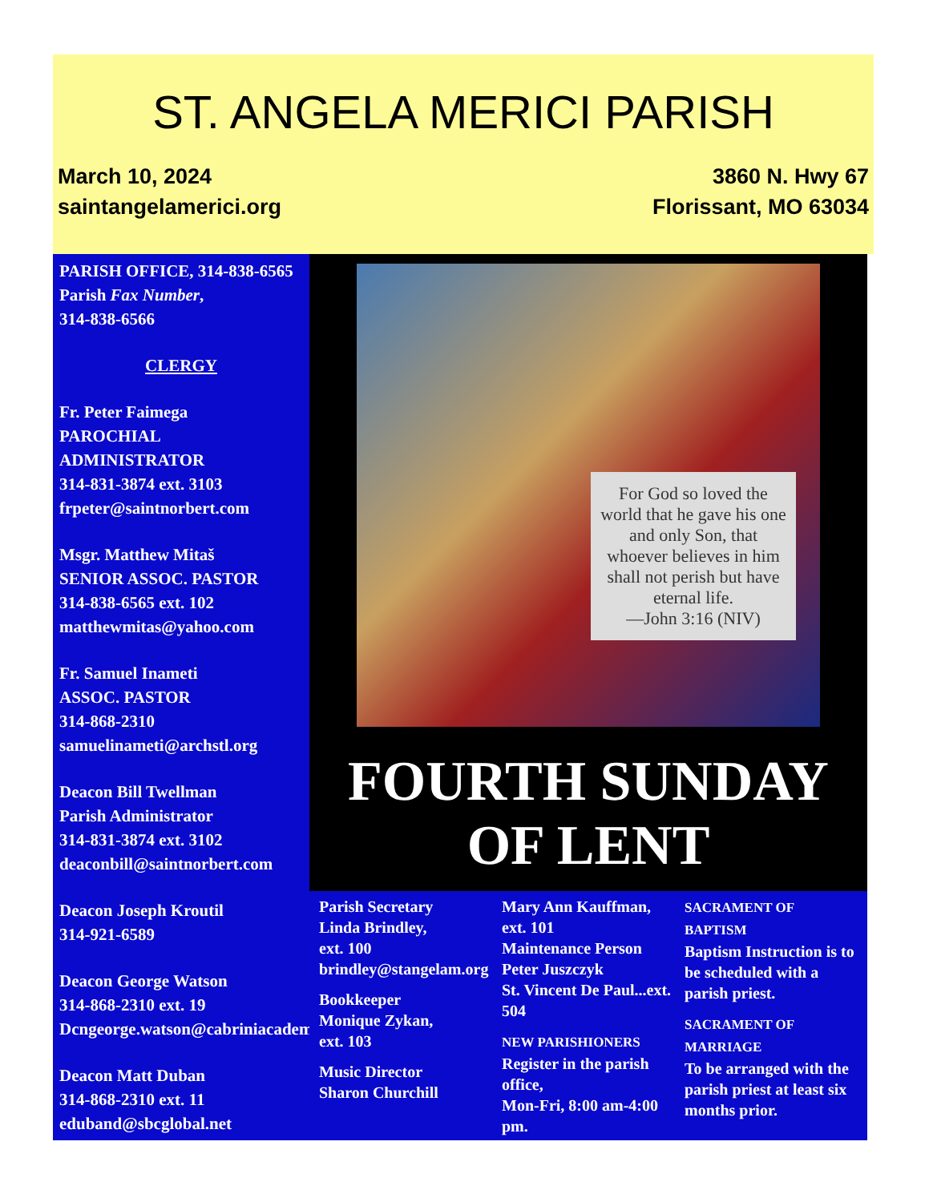ST. ANGELA MERICI PARISH
March 10, 2024
saintangelamerici.org
3860 N. Hwy 67
Florissant, MO 63034
PARISH OFFICE, 314-838-6565
Parish Fax Number,
314-838-6566
CLERGY
Fr. Peter Faimega
PAROCHIAL ADMINISTRATOR
314-831-3874 ext. 3103
frpeter@saintnorbert.com
Msgr. Matthew Mitaš
SENIOR ASSOC. PASTOR
314-838-6565 ext. 102
matthewmitas@yahoo.com
Fr. Samuel Inameti
ASSOC. PASTOR
314-868-2310
samuelinameti@archstl.org
Deacon Bill Twellman
Parish Administrator
314-831-3874 ext. 3102
deaconbill@saintnorbert.com
Deacon Joseph Kroutil
314-921-6589
Deacon George Watson
314-868-2310 ext. 19
Dcngeorge.watson@cabriniacademy.org
Deacon Matt Duban
314-868-2310 ext. 11
eduband@sbcglobal.net
For God so loved the world that he gave his one and only Son, that whoever believes in him shall not perish but have eternal life.
—John 3:16 (NIV)
FOURTH SUNDAY
OF LENT
Parish Secretary
Linda Brindley,
ext. 100
brindley@stangelam.org
Bookkeeper
Monique Zykan,
ext. 103
Music Director
Sharon Churchill
Mary Ann Kauffman,
ext. 101
Maintenance Person
Peter Juszczyk
St. Vincent De Paul...ext. 504
NEW PARISHIONERS
Register in the parish office,
Mon-Fri, 8:00 am-4:00 pm.
SACRAMENT OF BAPTISM
Baptism Instruction is to be scheduled with a parish priest.
SACRAMENT OF MARRIAGE
To be arranged with the parish priest at least six months prior.